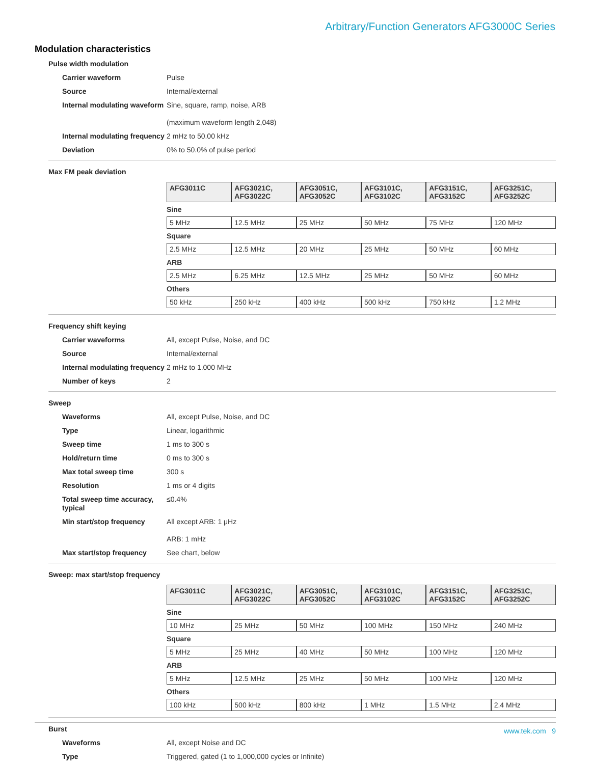Arbitrary/Function Generators AFG3000C Series
Modulation characteristics
Pulse width modulation
| Carrier waveform | Pulse |
| Source | Internal/external |
| Internal modulating waveform | Sine, square, ramp, noise, ARB (maximum waveform length 2,048) |
| Internal modulating frequency | 2 mHz to 50.00 kHz |
| Deviation | 0% to 50.0% of pulse period |
Max FM peak deviation
| AFG3011C | AFG3021C, AFG3022C | AFG3051C, AFG3052C | AFG3101C, AFG3102C | AFG3151C, AFG3152C | AFG3251C, AFG3252C |
| --- | --- | --- | --- | --- | --- |
| Sine | | | | | |
| 5 MHz | 12.5 MHz | 25 MHz | 50 MHz | 75 MHz | 120 MHz |
| Square | | | | | |
| 2.5 MHz | 12.5 MHz | 20 MHz | 25 MHz | 50 MHz | 60 MHz |
| ARB | | | | | |
| 2.5 MHz | 6.25 MHz | 12.5 MHz | 25 MHz | 50 MHz | 60 MHz |
| Others | | | | | |
| 50 kHz | 250 kHz | 400 kHz | 500 kHz | 750 kHz | 1.2 MHz |
Frequency shift keying
| Carrier waveforms | All, except Pulse, Noise, and DC |
| Source | Internal/external |
| Internal modulating frequency | 2 mHz to 1.000 MHz |
| Number of keys | 2 |
Sweep
| Waveforms | All, except Pulse, Noise, and DC |
| Type | Linear, logarithmic |
| Sweep time | 1 ms to 300 s |
| Hold/return time | 0 ms to 300 s |
| Max total sweep time | 300 s |
| Resolution | 1 ms or 4 digits |
| Total sweep time accuracy, typical | ≤0.4% |
| Min start/stop frequency | All except ARB: 1 μHz ARB: 1 mHz |
| Max start/stop frequency | See chart, below |
Sweep: max start/stop frequency
| AFG3011C | AFG3021C, AFG3022C | AFG3051C, AFG3052C | AFG3101C, AFG3102C | AFG3151C, AFG3152C | AFG3251C, AFG3252C |
| --- | --- | --- | --- | --- | --- |
| Sine | | | | | |
| 10 MHz | 25 MHz | 50 MHz | 100 MHz | 150 MHz | 240 MHz |
| Square | | | | | |
| 5 MHz | 25 MHz | 40 MHz | 50 MHz | 100 MHz | 120 MHz |
| ARB | | | | | |
| 5 MHz | 12.5 MHz | 25 MHz | 50 MHz | 100 MHz | 120 MHz |
| Others | | | | | |
| 100 kHz | 500 kHz | 800 kHz | 1 MHz | 1.5 MHz | 2.4 MHz |
Burst
| Waveforms | All, except Noise and DC |
| Type | Triggered, gated (1 to 1,000,000 cycles or Infinite) |
www.tek.com 9